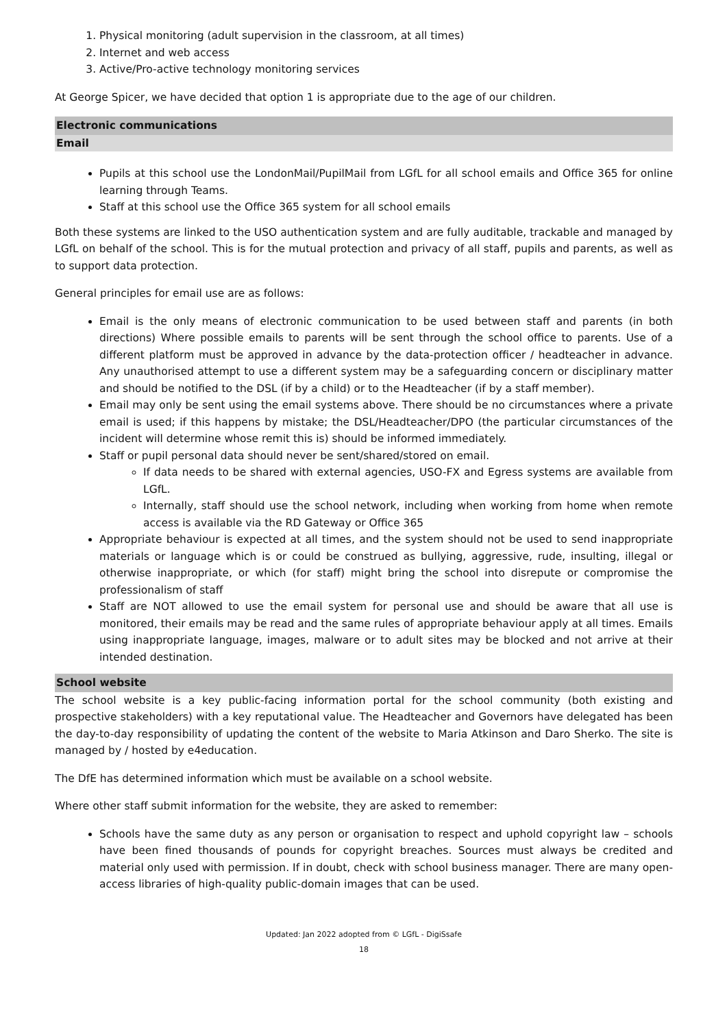1. Physical monitoring (adult supervision in the classroom, at all times)
2. Internet and web access
3. Active/Pro-active technology monitoring services
At George Spicer, we have decided that option 1 is appropriate due to the age of our children.
Electronic communications
Email
Pupils at this school use the LondonMail/PupilMail from LGfL for all school emails and Office 365 for online learning through Teams.
Staff at this school use the Office 365 system for all school emails
Both these systems are linked to the USO authentication system and are fully auditable, trackable and managed by LGfL on behalf of the school. This is for the mutual protection and privacy of all staff, pupils and parents, as well as to support data protection.
General principles for email use are as follows:
Email is the only means of electronic communication to be used between staff and parents (in both directions) Where possible emails to parents will be sent through the school office to parents. Use of a different platform must be approved in advance by the data-protection officer / headteacher in advance. Any unauthorised attempt to use a different system may be a safeguarding concern or disciplinary matter and should be notified to the DSL (if by a child) or to the Headteacher (if by a staff member).
Email may only be sent using the email systems above. There should be no circumstances where a private email is used; if this happens by mistake; the DSL/Headteacher/DPO (the particular circumstances of the incident will determine whose remit this is) should be informed immediately.
Staff or pupil personal data should never be sent/shared/stored on email.
If data needs to be shared with external agencies, USO-FX and Egress systems are available from LGfL.
Internally, staff should use the school network, including when working from home when remote access is available via the RD Gateway or Office 365
Appropriate behaviour is expected at all times, and the system should not be used to send inappropriate materials or language which is or could be construed as bullying, aggressive, rude, insulting, illegal or otherwise inappropriate, or which (for staff) might bring the school into disrepute or compromise the professionalism of staff
Staff are NOT allowed to use the email system for personal use and should be aware that all use is monitored, their emails may be read and the same rules of appropriate behaviour apply at all times. Emails using inappropriate language, images, malware or to adult sites may be blocked and not arrive at their intended destination.
School website
The school website is a key public-facing information portal for the school community (both existing and prospective stakeholders) with a key reputational value. The Headteacher and Governors have delegated has been the day-to-day responsibility of updating the content of the website to Maria Atkinson and Daro Sherko. The site is managed by / hosted by e4education.
The DfE has determined information which must be available on a school website.
Where other staff submit information for the website, they are asked to remember:
Schools have the same duty as any person or organisation to respect and uphold copyright law – schools have been fined thousands of pounds for copyright breaches. Sources must always be credited and material only used with permission. If in doubt, check with school business manager. There are many open-access libraries of high-quality public-domain images that can be used.
Updated: Jan 2022 adopted from © LGfL - DigiSsafe
18